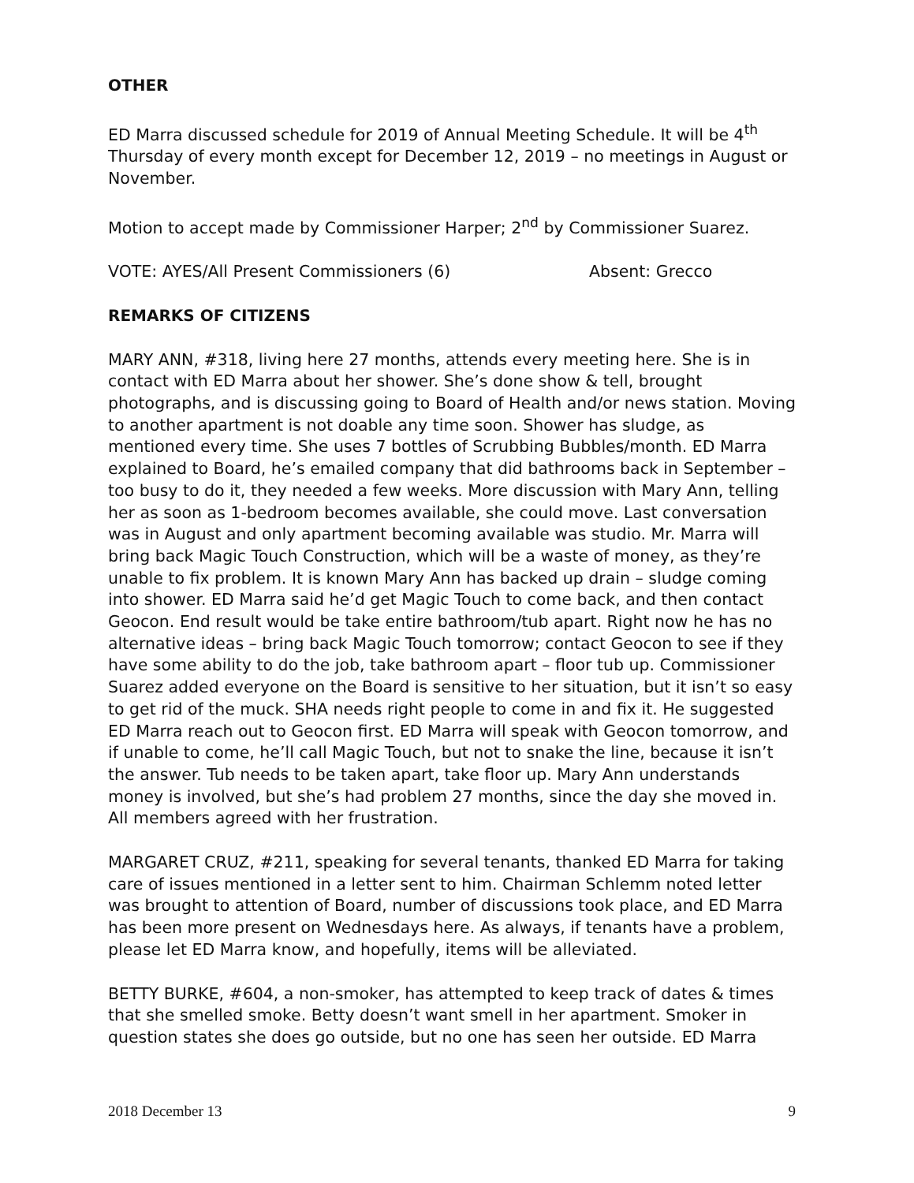OTHER
ED Marra discussed schedule for 2019 of Annual Meeting Schedule. It will be 4<sup>th</sup> Thursday of every month except for December 12, 2019 – no meetings in August or November.
Motion to accept made by Commissioner Harper; 2<sup>nd</sup> by Commissioner Suarez.
VOTE: AYES/All Present Commissioners (6) Absent: Grecco
REMARKS OF CITIZENS
MARY ANN, #318, living here 27 months, attends every meeting here. She is in contact with ED Marra about her shower. She’s done show & tell, brought photographs, and is discussing going to Board of Health and/or news station. Moving to another apartment is not doable any time soon. Shower has sludge, as mentioned every time. She uses 7 bottles of Scrubbing Bubbles/month. ED Marra explained to Board, he’s emailed company that did bathrooms back in September – too busy to do it, they needed a few weeks. More discussion with Mary Ann, telling her as soon as 1-bedroom becomes available, she could move. Last conversation was in August and only apartment becoming available was studio. Mr. Marra will bring back Magic Touch Construction, which will be a waste of money, as they’re unable to fix problem. It is known Mary Ann has backed up drain – sludge coming into shower. ED Marra said he’d get Magic Touch to come back, and then contact Geocon. End result would be take entire bathroom/tub apart. Right now he has no alternative ideas – bring back Magic Touch tomorrow; contact Geocon to see if they have some ability to do the job, take bathroom apart – floor tub up. Commissioner Suarez added everyone on the Board is sensitive to her situation, but it isn’t so easy to get rid of the muck. SHA needs right people to come in and fix it. He suggested ED Marra reach out to Geocon first. ED Marra will speak with Geocon tomorrow, and if unable to come, he’ll call Magic Touch, but not to snake the line, because it isn’t the answer. Tub needs to be taken apart, take floor up. Mary Ann understands money is involved, but she’s had problem 27 months, since the day she moved in. All members agreed with her frustration.
MARGARET CRUZ, #211, speaking for several tenants, thanked ED Marra for taking care of issues mentioned in a letter sent to him. Chairman Schlemm noted letter was brought to attention of Board, number of discussions took place, and ED Marra has been more present on Wednesdays here. As always, if tenants have a problem, please let ED Marra know, and hopefully, items will be alleviated.
BETTY BURKE, #604, a non-smoker, has attempted to keep track of dates & times that she smelled smoke. Betty doesn’t want smell in her apartment. Smoker in question states she does go outside, but no one has seen her outside. ED Marra
2018 December 13 9